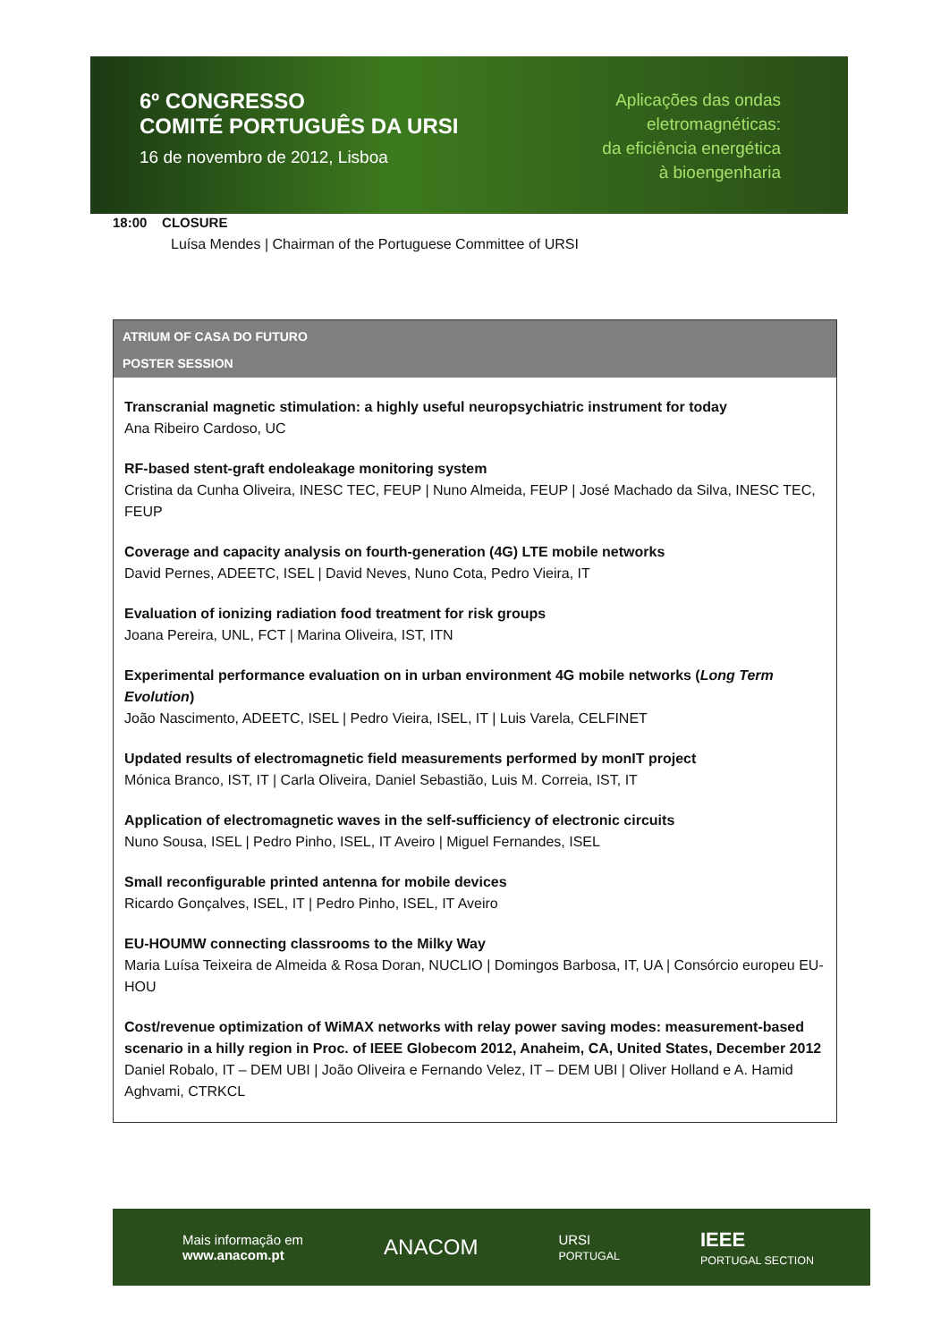6º CONGRESSO
COMITÉ PORTUGUÊS DA URSI
16 de novembro de 2012, Lisboa
Aplicações das ondas
eletromagnéticas:
da eficiência energética
à bioengenharia
18:00 CLOSURE
Luísa Mendes | Chairman of the Portuguese Committee of URSI
ATRIUM OF CASA DO FUTURO
POSTER SESSION
Transcranial magnetic stimulation: a highly useful neuropsychiatric instrument for today
Ana Ribeiro Cardoso, UC
RF-based stent-graft endoleakage monitoring system
Cristina da Cunha Oliveira, INESC TEC, FEUP | Nuno Almeida, FEUP | José Machado da Silva, INESC TEC, FEUP
Coverage and capacity analysis on fourth-generation (4G) LTE mobile networks
David Pernes, ADEETC, ISEL | David Neves, Nuno Cota, Pedro Vieira, IT
Evaluation of ionizing radiation food treatment for risk groups
Joana Pereira, UNL, FCT | Marina Oliveira, IST, ITN
Experimental performance evaluation on in urban environment 4G mobile networks (Long Term Evolution)
João Nascimento, ADEETC, ISEL | Pedro Vieira, ISEL, IT | Luis Varela, CELFINET
Updated results of electromagnetic field measurements performed by monIT project
Mónica Branco, IST, IT | Carla Oliveira, Daniel Sebastião, Luis M. Correia, IST, IT
Application of electromagnetic waves in the self-sufficiency of electronic circuits
Nuno Sousa, ISEL | Pedro Pinho, ISEL, IT Aveiro | Miguel Fernandes, ISEL
Small reconfigurable printed antenna for mobile devices
Ricardo Gonçalves, ISEL, IT | Pedro Pinho, ISEL, IT Aveiro
EU-HOUMW connecting classrooms to the Milky Way
Maria Luísa Teixeira de Almeida & Rosa Doran, NUCLIO | Domingos Barbosa, IT, UA | Consórcio europeu EU-HOU
Cost/revenue optimization of WiMAX networks with relay power saving modes: measurement-based scenario in a hilly region in Proc. of IEEE Globecom 2012, Anaheim, CA, United States, December 2012
Daniel Robalo, IT – DEM UBI | João Oliveira e Fernando Velez, IT – DEM UBI | Oliver Holland e A. Hamid Aghvami, CTRKCL
Mais informação em
www.anacom.pt
ANACOM
URSI
PORTUGAL
IEEE
PORTUGAL SECTION